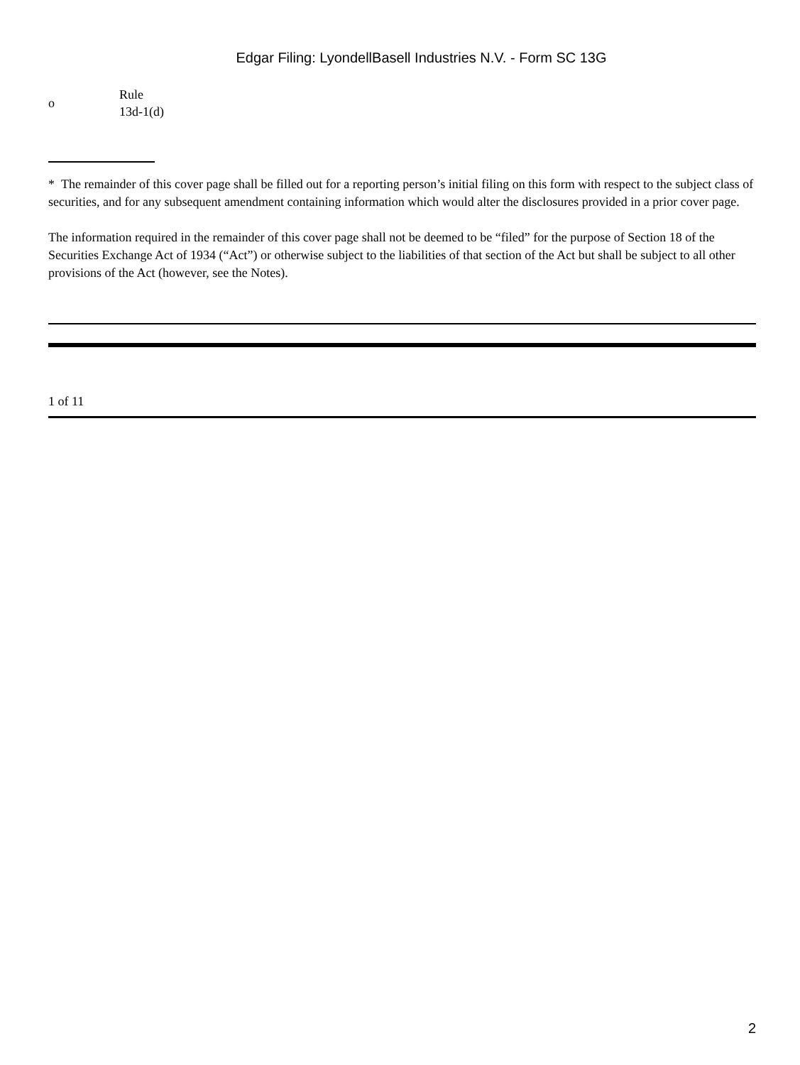Edgar Filing: LyondellBasell Industries N.V. - Form SC 13G
o
Rule
13d-1(d)
* The remainder of this cover page shall be filled out for a reporting person’s initial filing on this form with respect to the subject class of securities, and for any subsequent amendment containing information which would alter the disclosures provided in a prior cover page.
The information required in the remainder of this cover page shall not be deemed to be “filed” for the purpose of Section 18 of the Securities Exchange Act of 1934 (“Act”) or otherwise subject to the liabilities of that section of the Act but shall be subject to all other provisions of the Act (however, see the Notes).
1 of 11
2